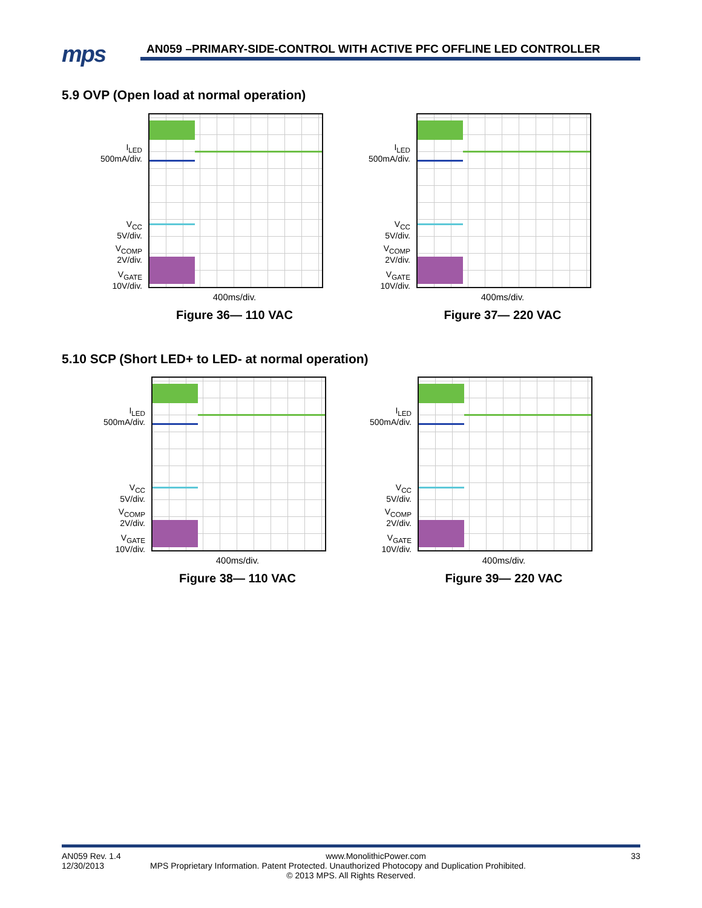mps
AN059 –PRIMARY-SIDE-CONTROL WITH ACTIVE PFC OFFLINE LED CONTROLLER
5.9 OVP (Open load at normal operation)
I<sub>LED</sub>
500mA/div.
V<sub>CC</sub>
5V/div.
V<sub>COMP</sub>
2V/div.
V<sub>GATE</sub>
10V/div.
400ms/div.
Figure 36— 110 VAC
I<sub>LED</sub>
500mA/div.
V<sub>CC</sub>
5V/div.
V<sub>COMP</sub>
2V/div.
V<sub>GATE</sub>
10V/div.
400ms/div.
Figure 37— 220 VAC
5.10 SCP (Short LED+ to LED- at normal operation)
I<sub>LED</sub>
500mA/div.
V<sub>CC</sub>
5V/div.
V<sub>COMP</sub>
2V/div.
V<sub>GATE</sub>
10V/div.
400ms/div.
Figure 38— 110 VAC
I<sub>LED</sub>
500mA/div.
V<sub>CC</sub>
5V/div.
V<sub>COMP</sub>
2V/div.
V<sub>GATE</sub>
10V/div.
400ms/div.
Figure 39— 220 VAC
AN059 Rev. 1.4 www.MonolithicPower.com 33
12/30/2013 MPS Proprietary Information. Patent Protected. Unauthorized Photocopy and Duplication Prohibited.
© 2013 MPS. All Rights Reserved.